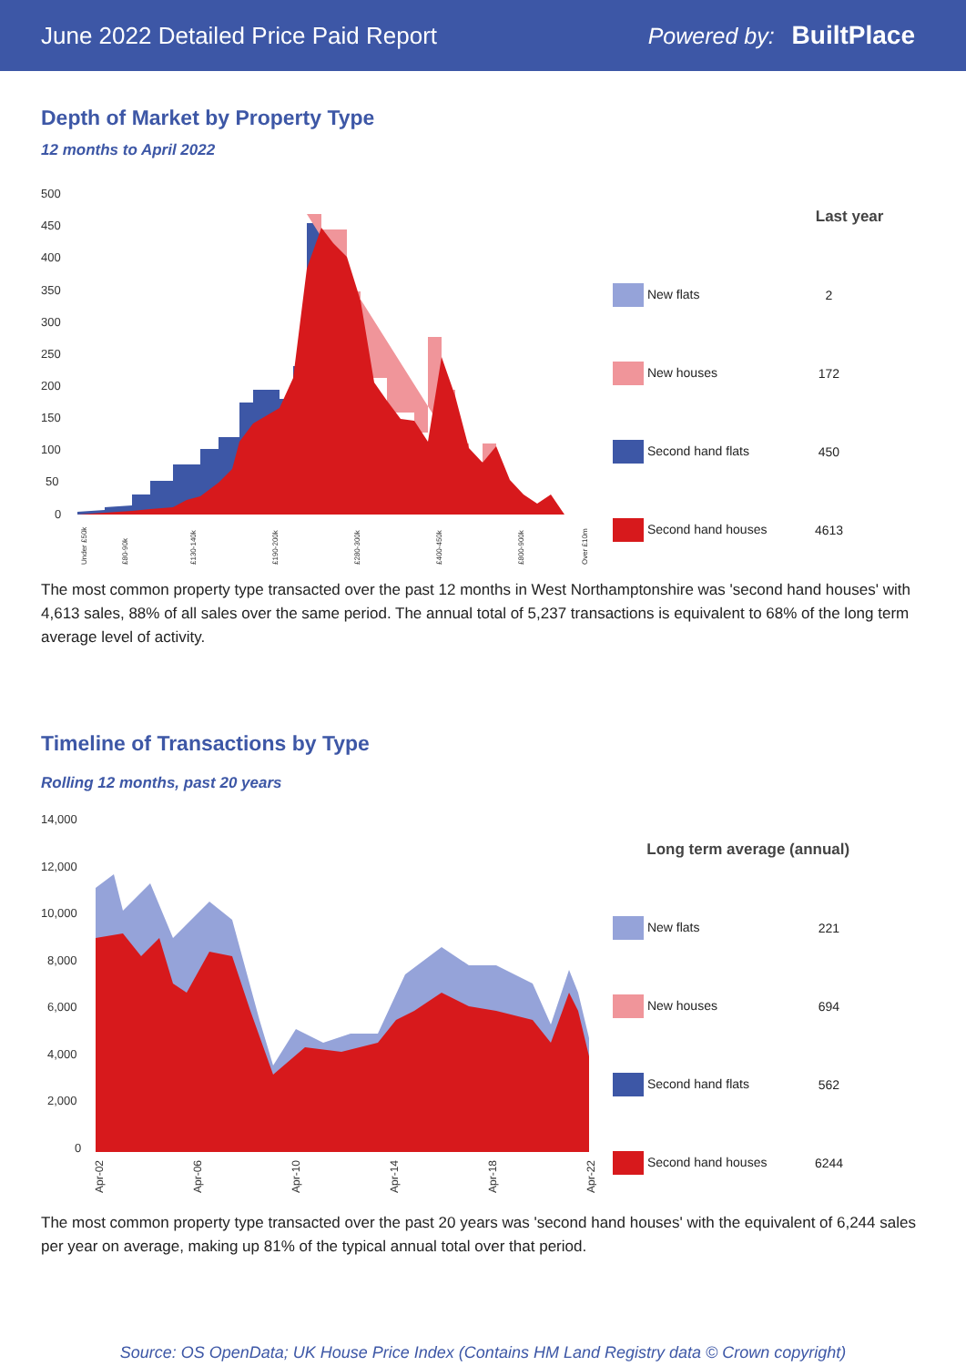June 2022 Detailed Price Paid Report Powered by: BuiltPlace
Depth of Market by Property Type
12 months to April 2022
500
450
400
350
300
250
200
150
100
50
0
Under £50k
£80-90k
£130-140k
£190-200k
£280-300k
£400-450k
£800-900k
Over £10m
| Last year | |
| --- | --- |
| New flats | 2 |
| New houses | 172 |
| Second hand flats | 450 |
| Second hand houses | 4613 |
The most common property type transacted over the past 12 months in West Northamptonshire was 'second hand houses' with 4,613 sales, 88% of all sales over the same period. The annual total of 5,237 transactions is equivalent to 68% of the long term average level of activity.
Timeline of Transactions by Type
Rolling 12 months, past 20 years
14,000
12,000
10,000
8,000
6,000
4,000
2,000
0
Apr-02
Apr-06
Apr-10
Apr-14
Apr-18
Apr-22
| Long term average (annual) | |
| --- | --- |
| New flats | 221 |
| New houses | 694 |
| Second hand flats | 562 |
| Second hand houses | 6244 |
The most common property type transacted over the past 20 years was 'second hand houses' with the equivalent of 6,244 sales per year on average, making up 81% of the typical annual total over that period.
Source: OS OpenData; UK House Price Index (Contains HM Land Registry data © Crown copyright)